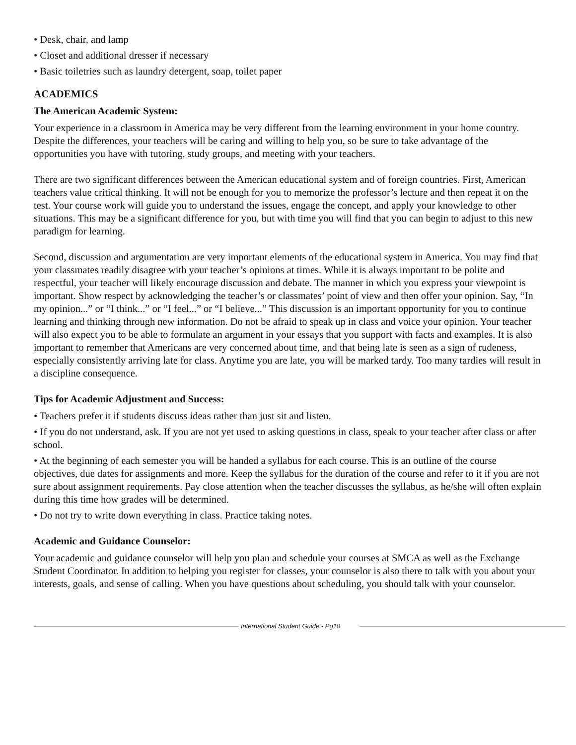• Desk, chair, and lamp
• Closet and additional dresser if necessary
• Basic toiletries such as laundry detergent, soap, toilet paper
ACADEMICS
The American Academic System:
Your experience in a classroom in America may be very different from the learning environment in your home country. Despite the differences, your teachers will be caring and willing to help you, so be sure to take advantage of the opportunities you have with tutoring, study groups, and meeting with your teachers.
There are two significant differences between the American educational system and of foreign countries. First, American teachers value critical thinking. It will not be enough for you to memorize the professor’s lecture and then repeat it on the test. Your course work will guide you to understand the issues, engage the concept, and apply your knowledge to other situations. This may be a significant difference for you, but with time you will find that you can begin to adjust to this new paradigm for learning.
Second, discussion and argumentation are very important elements of the educational system in America. You may find that your classmates readily disagree with your teacher’s opinions at times. While it is always important to be polite and respectful, your teacher will likely encourage discussion and debate. The manner in which you express your viewpoint is important. Show respect by acknowledging the teacher’s or classmates’ point of view and then offer your opinion. Say, “In my opinion...” or “I think...” or “I feel...” or “I believe...” This discussion is an important opportunity for you to continue learning and thinking through new information. Do not be afraid to speak up in class and voice your opinion. Your teacher will also expect you to be able to formulate an argument in your essays that you support with facts and examples. It is also important to remember that Americans are very concerned about time, and that being late is seen as a sign of rudeness, especially consistently arriving late for class. Anytime you are late, you will be marked tardy. Too many tardies will result in a discipline consequence.
Tips for Academic Adjustment and Success:
• Teachers prefer it if students discuss ideas rather than just sit and listen.
• If you do not understand, ask. If you are not yet used to asking questions in class, speak to your teacher after class or after school.
• At the beginning of each semester you will be handed a syllabus for each course. This is an outline of the course objectives, due dates for assignments and more. Keep the syllabus for the duration of the course and refer to it if you are not sure about assignment requirements. Pay close attention when the teacher discusses the syllabus, as he/she will often explain during this time how grades will be determined.
• Do not try to write down everything in class. Practice taking notes.
Academic and Guidance Counselor:
Your academic and guidance counselor will help you plan and schedule your courses at SMCA as well as the Exchange Student Coordinator. In addition to helping you register for classes, your counselor is also there to talk with you about your interests, goals, and sense of calling. When you have questions about scheduling, you should talk with your counselor.
International Student Guide - Pg10